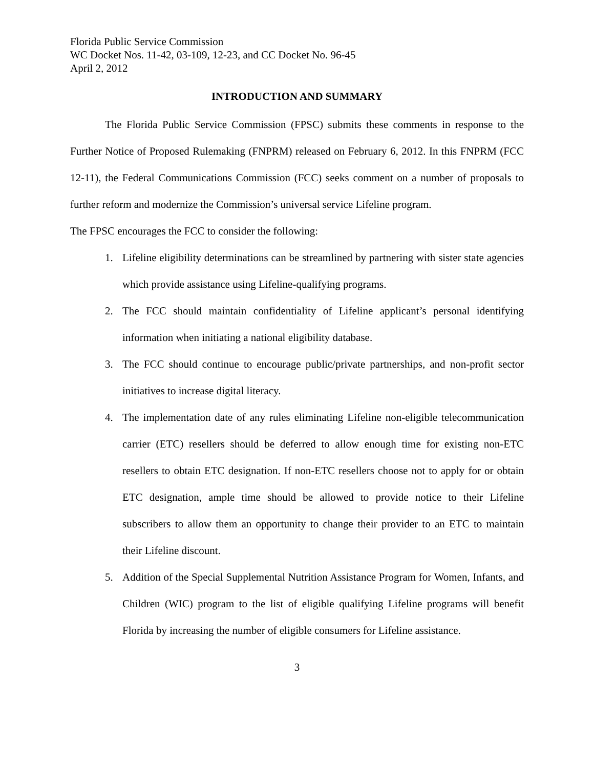Florida Public Service Commission
WC Docket Nos. 11-42, 03-109, 12-23, and CC Docket No. 96-45
April 2, 2012
INTRODUCTION AND SUMMARY
The Florida Public Service Commission (FPSC) submits these comments in response to the Further Notice of Proposed Rulemaking (FNPRM) released on February 6, 2012. In this FNPRM (FCC 12-11), the Federal Communications Commission (FCC) seeks comment on a number of proposals to further reform and modernize the Commission’s universal service Lifeline program.
The FPSC encourages the FCC to consider the following:
1. Lifeline eligibility determinations can be streamlined by partnering with sister state agencies which provide assistance using Lifeline-qualifying programs.
2. The FCC should maintain confidentiality of Lifeline applicant’s personal identifying information when initiating a national eligibility database.
3. The FCC should continue to encourage public/private partnerships, and non-profit sector initiatives to increase digital literacy.
4. The implementation date of any rules eliminating Lifeline non-eligible telecommunication carrier (ETC) resellers should be deferred to allow enough time for existing non-ETC resellers to obtain ETC designation. If non-ETC resellers choose not to apply for or obtain ETC designation, ample time should be allowed to provide notice to their Lifeline subscribers to allow them an opportunity to change their provider to an ETC to maintain their Lifeline discount.
5. Addition of the Special Supplemental Nutrition Assistance Program for Women, Infants, and Children (WIC) program to the list of eligible qualifying Lifeline programs will benefit Florida by increasing the number of eligible consumers for Lifeline assistance.
3